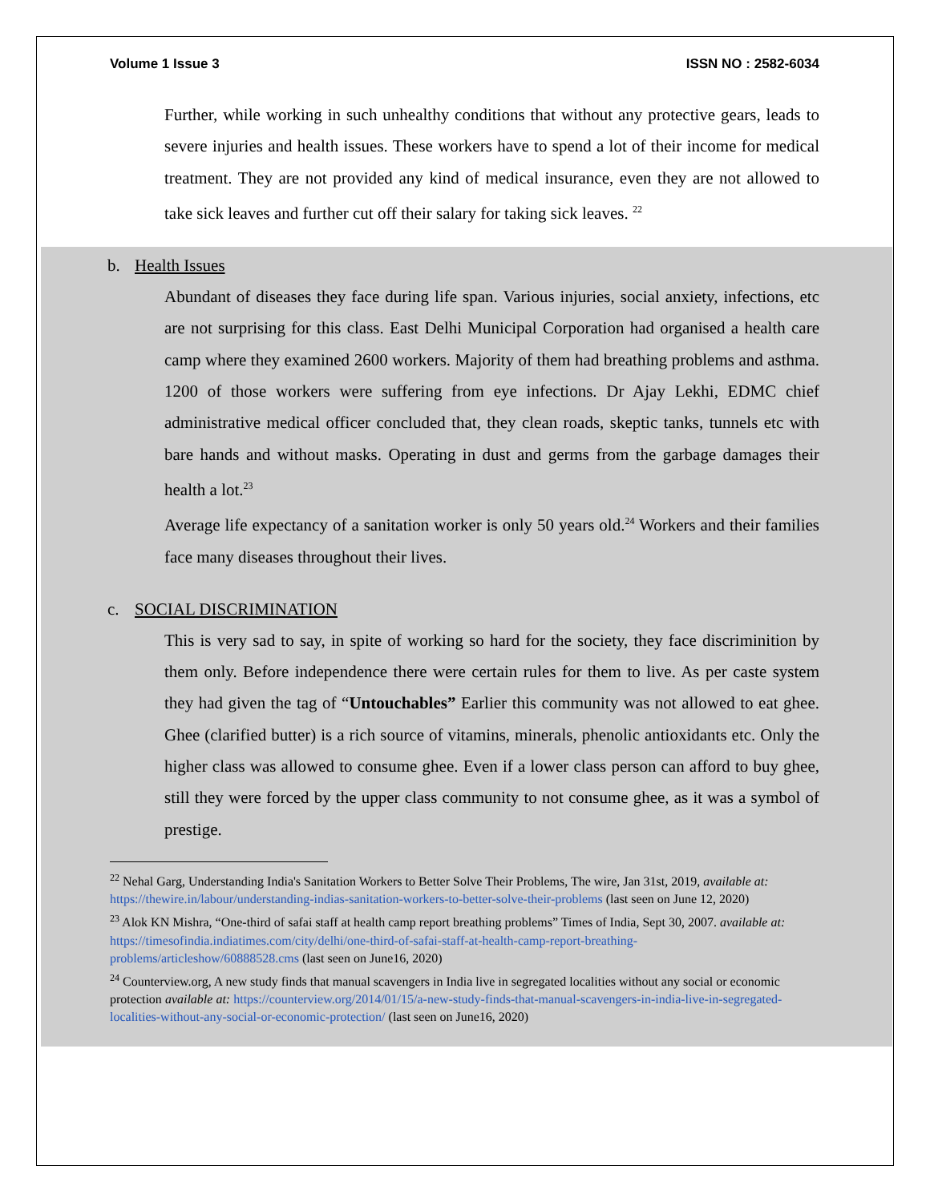Volume 1 Issue 3 ISSN NO : 2582-6034
Further, while working in such unhealthy conditions that without any protective gears, leads to severe injuries and health issues. These workers have to spend a lot of their income for medical treatment. They are not provided any kind of medical insurance, even they are not allowed to take sick leaves and further cut off their salary for taking sick leaves. <sup>22</sup>
b. Health Issues
Abundant of diseases they face during life span. Various injuries, social anxiety, infections, etc are not surprising for this class. East Delhi Municipal Corporation had organised a health care camp where they examined 2600 workers. Majority of them had breathing problems and asthma. 1200 of those workers were suffering from eye infections. Dr Ajay Lekhi, EDMC chief administrative medical officer concluded that, they clean roads, skeptic tanks, tunnels etc with bare hands and without masks. Operating in dust and germs from the garbage damages their health a lot.<sup>23</sup>
Average life expectancy of a sanitation worker is only 50 years old.<sup>24</sup> Workers and their families face many diseases throughout their lives.
c. SOCIAL DISCRIMINATION
This is very sad to say, in spite of working so hard for the society, they face discriminition by them only. Before independence there were certain rules for them to live. As per caste system they had given the tag of “Untouchables” Earlier this community was not allowed to eat ghee. Ghee (clarified butter) is a rich source of vitamins, minerals, phenolic antioxidants etc. Only the higher class was allowed to consume ghee. Even if a lower class person can afford to buy ghee, still they were forced by the upper class community to not consume ghee, as it was a symbol of prestige.
<sup>22</sup> Nehal Garg, Understanding India's Sanitation Workers to Better Solve Their Problems, The wire, Jan 31st, 2019, available at: https://thewire.in/labour/understanding-indias-sanitation-workers-to-better-solve-their-problems (last seen on June 12, 2020)
<sup>23</sup> Alok KN Mishra, “One-third of safai staff at health camp report breathing problems” Times of India, Sept 30, 2007. available at: https://timesofindia.indiatimes.com/city/delhi/one-third-of-safai-staff-at-health-camp-report-breathing-problems/articleshow/60888528.cms (last seen on June16, 2020)
<sup>24</sup> Counterview.org, A new study finds that manual scavengers in India live in segregated localities without any social or economic protection available at: https://counterview.org/2014/01/15/a-new-study-finds-that-manual-scavengers-in-india-live-in-segregated-localities-without-any-social-or-economic-protection/ (last seen on June16, 2020)